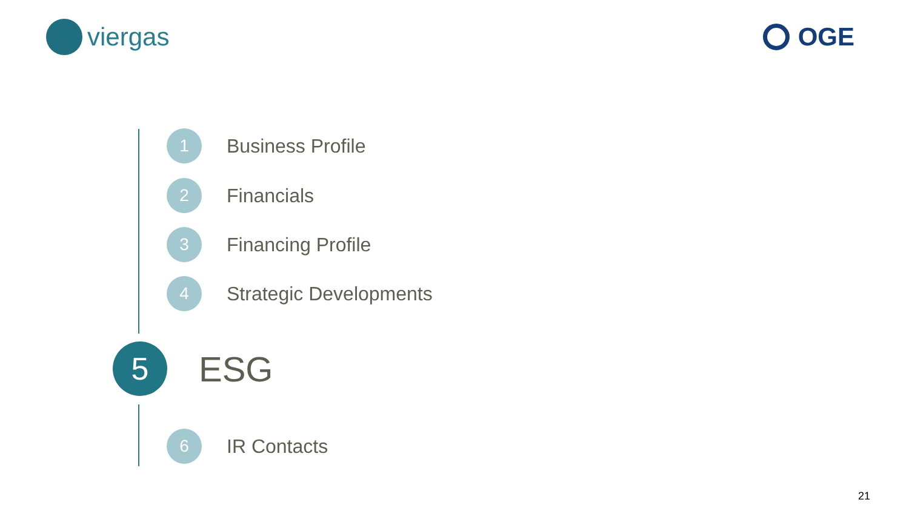viergas OGE
1
Business Profile
2
Financials
3
Financing Profile
4
Strategic Developments
5
ESG
6
IR Contacts
21